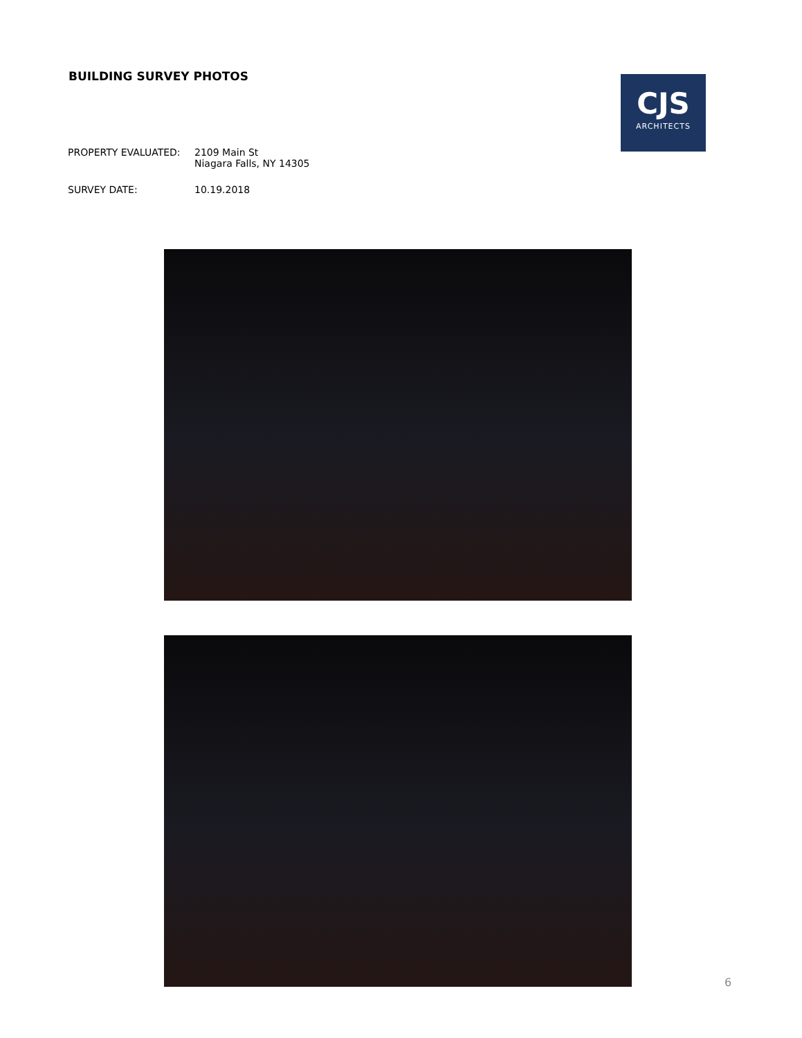BUILDING SURVEY PHOTOS
CJS
ARCHITECTS
PROPERTY EVALUATED: 2109 Main St
Niagara Falls, NY 14305
SURVEY DATE: 10.19.2018
6